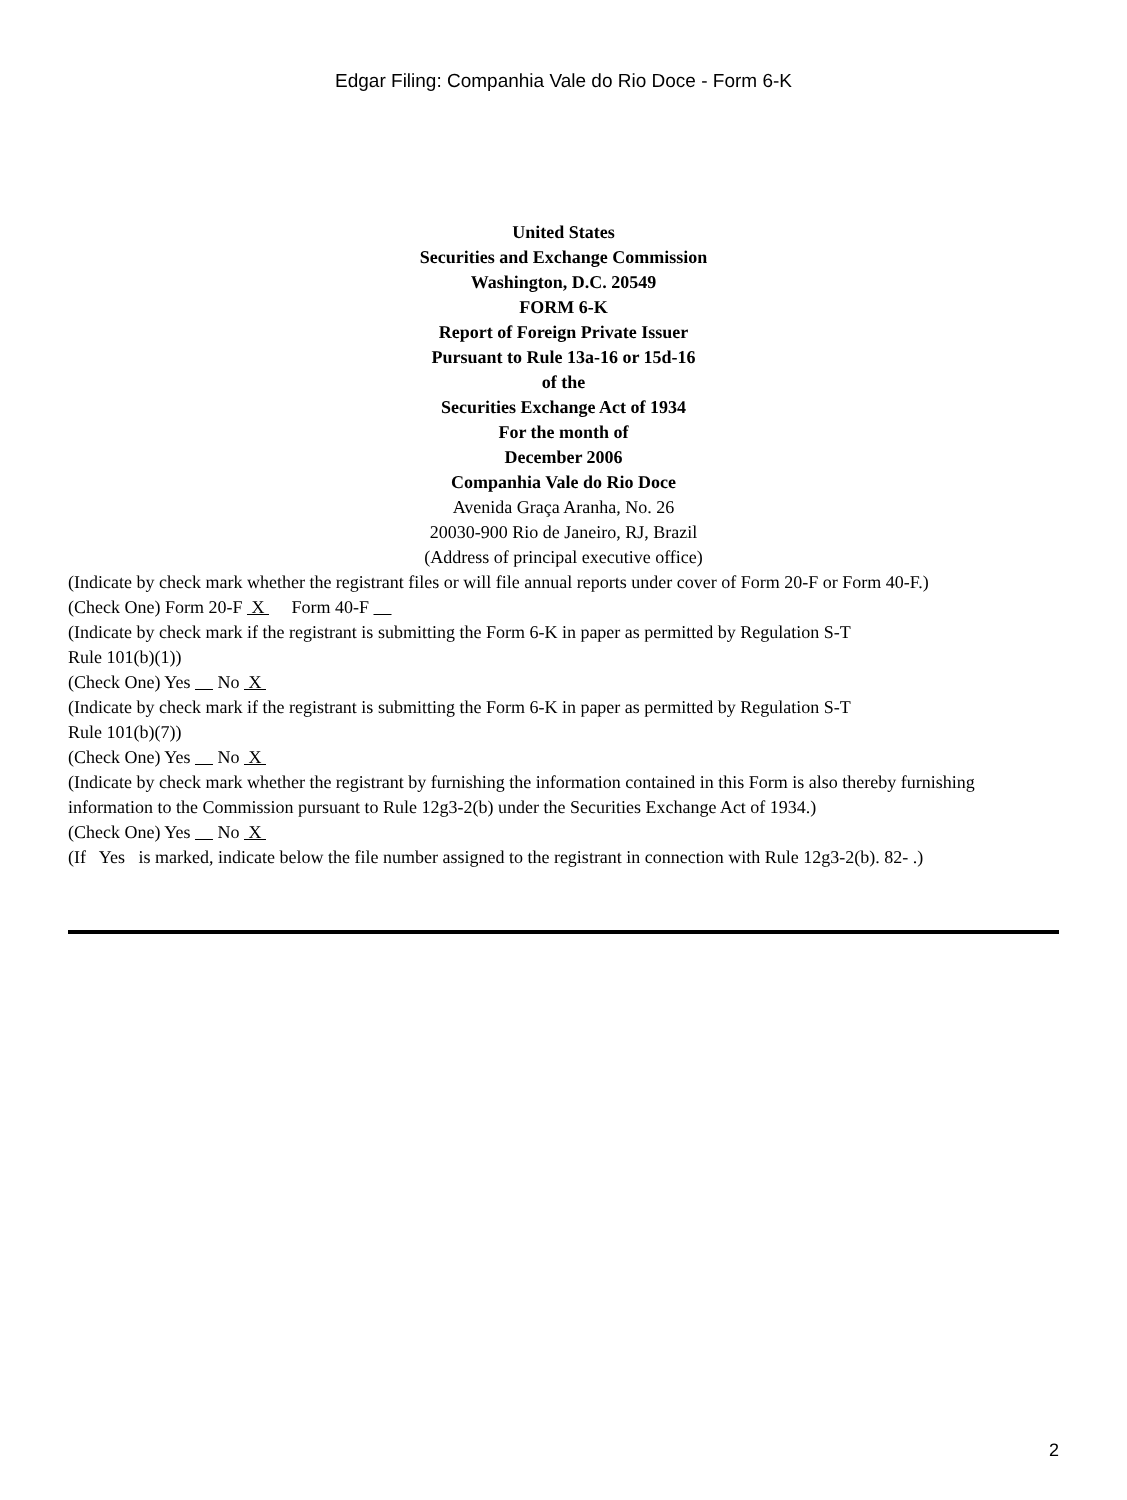Edgar Filing: Companhia Vale do Rio Doce - Form 6-K
United States
Securities and Exchange Commission
Washington, D.C. 20549
FORM 6-K
Report of Foreign Private Issuer
Pursuant to Rule 13a-16 or 15d-16
of the
Securities Exchange Act of 1934
For the month of
December 2006
Companhia Vale do Rio Doce
Avenida Graça Aranha, No. 26
20030-900 Rio de Janeiro, RJ, Brazil
(Address of principal executive office)
(Indicate by check mark whether the registrant files or will file annual reports under cover of Form 20-F or Form 40-F.)
(Check One) Form 20-F X Form 40-F
(Indicate by check mark if the registrant is submitting the Form 6-K in paper as permitted by Regulation S-T
Rule 101(b)(1))
(Check One) Yes No X
(Indicate by check mark if the registrant is submitting the Form 6-K in paper as permitted by Regulation S-T
Rule 101(b)(7))
(Check One) Yes No X
(Indicate by check mark whether the registrant by furnishing the information contained in this Form is also thereby furnishing information to the Commission pursuant to Rule 12g3-2(b) under the Securities Exchange Act of 1934.)
(Check One) Yes No X
(If Yes is marked, indicate below the file number assigned to the registrant in connection with Rule 12g3-2(b). 82- .)
2